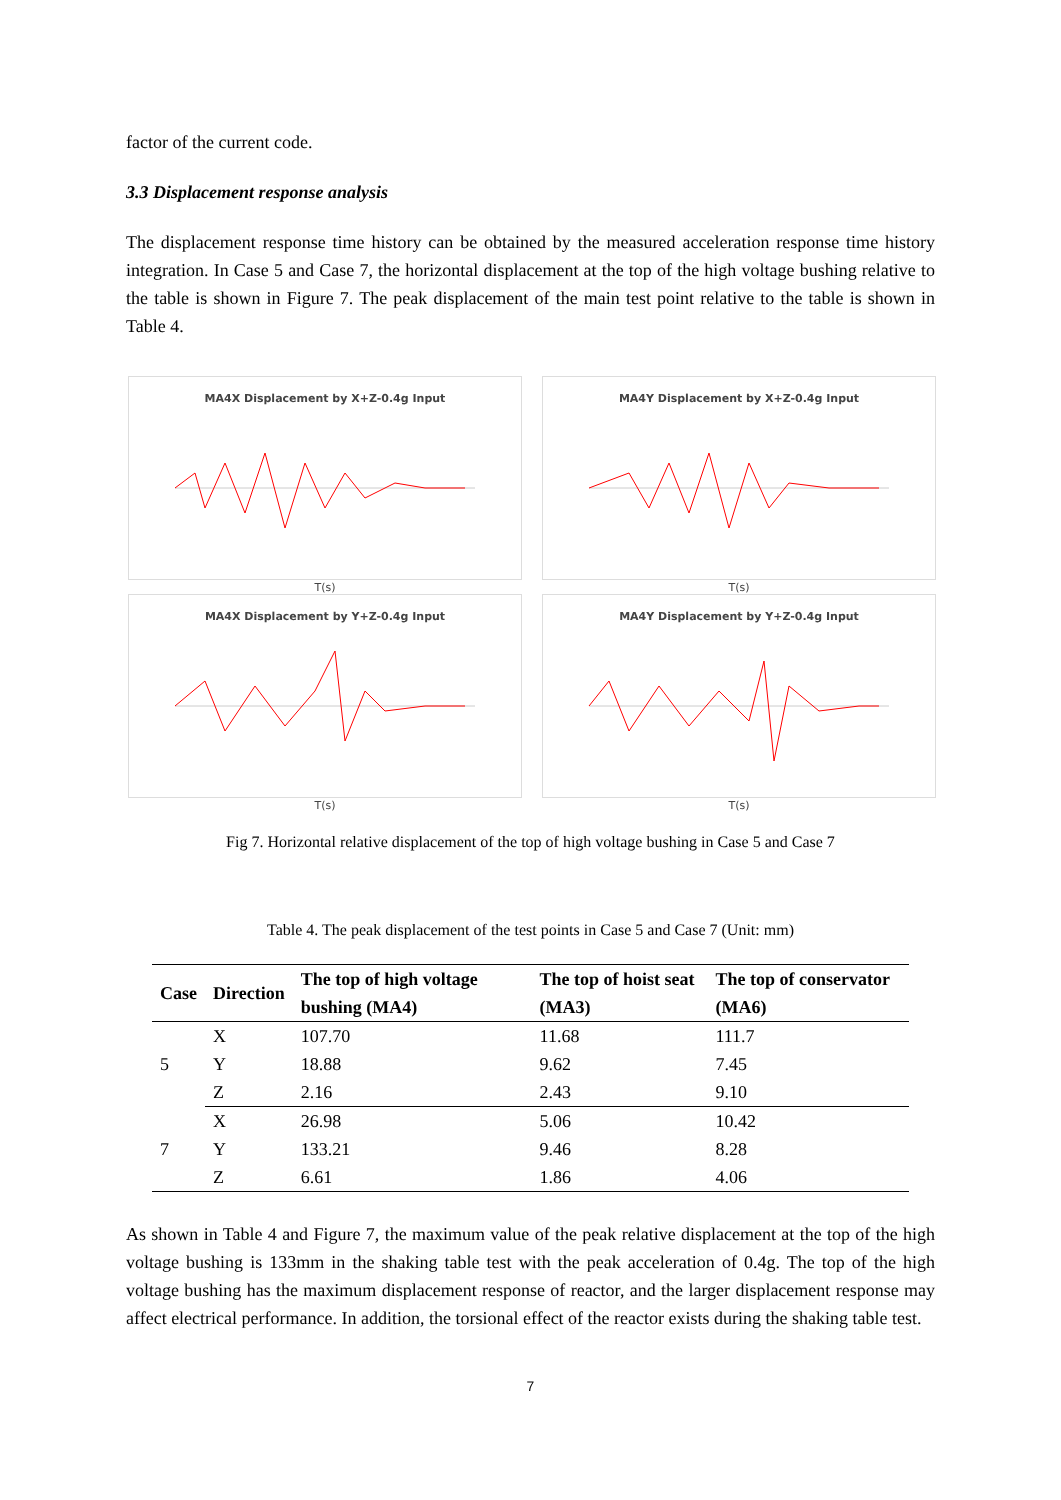factor of the current code.
3.3 Displacement response analysis
The displacement response time history can be obtained by the measured acceleration response time history integration. In Case 5 and Case 7, the horizontal displacement at the top of the high voltage bushing relative to the table is shown in Figure 7. The peak displacement of the main test point relative to the table is shown in Table 4.
MA4X Displacement by X+Z-0.4g Input
T(s)
MA4Y Displacement by X+Z-0.4g Input
T(s)
MA4X Displacement by Y+Z-0.4g Input
T(s)
MA4Y Displacement by Y+Z-0.4g Input
T(s)
Fig 7. Horizontal relative displacement of the top of high voltage bushing in Case 5 and Case 7
Table 4. The peak displacement of the test points in Case 5 and Case 7 (Unit: mm)
| Case | Direction | The top of high voltage bushing (MA4) | The top of hoist seat (MA3) | The top of conservator (MA6) |
| --- | --- | --- | --- | --- |
| 5 | X | 107.70 | 11.68 | 111.7 |
| | Y | 18.88 | 9.62 | 7.45 |
| | Z | 2.16 | 2.43 | 9.10 |
| 7 | X | 26.98 | 5.06 | 10.42 |
| | Y | 133.21 | 9.46 | 8.28 |
| | Z | 6.61 | 1.86 | 4.06 |
As shown in Table 4 and Figure 7, the maximum value of the peak relative displacement at the top of the high voltage bushing is 133mm in the shaking table test with the peak acceleration of 0.4g. The top of the high voltage bushing has the maximum displacement response of reactor, and the larger displacement response may affect electrical performance. In addition, the torsional effect of the reactor exists during the shaking table test.
7